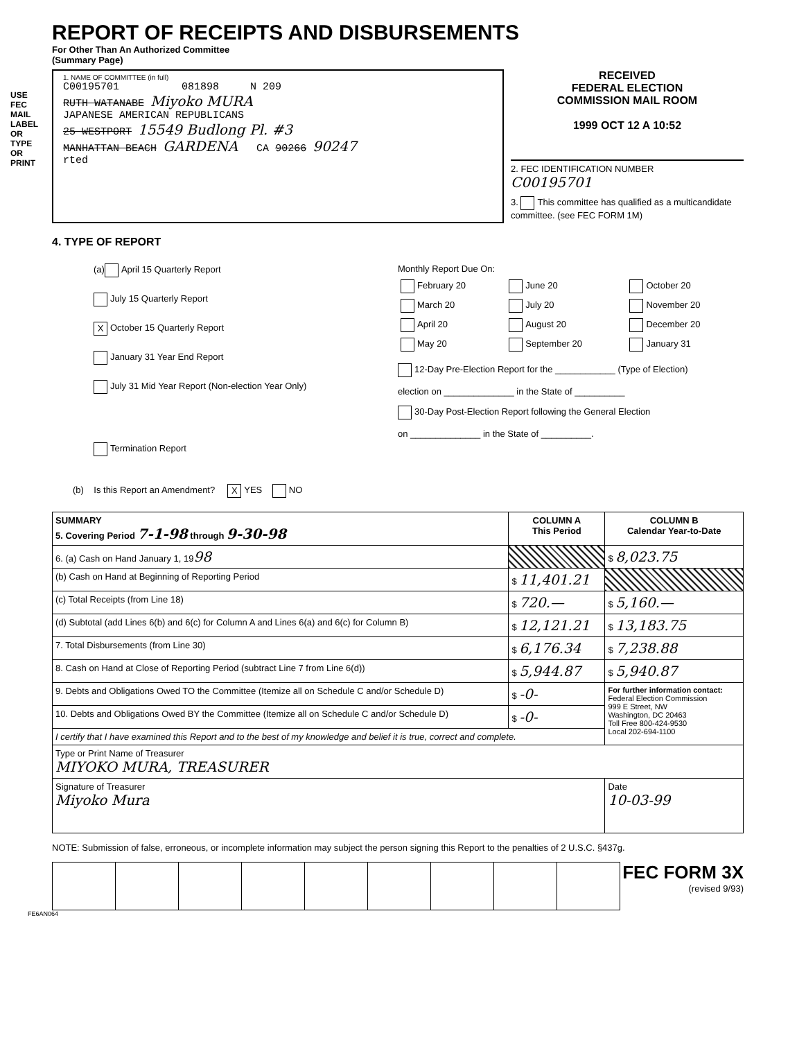USE FEC MAIL LABEL OR TYPE OR PRINT
REPORT OF RECEIPTS AND DISBURSEMENTS
For Other Than An Authorized Committee
(Summary Page)
1. NAME OF COMMITTEE (in full)
C00195701 081898 N 209
RUTH WATANABE Miyoko MURA
JAPANESE AMERICAN REPUBLICANS
25 WESTPORT 15549 Budlong Pl. #3
MANHATTAN BEACH GARDENA CA 90266 90247
rted
RECEIVED
FEDERAL ELECTION
COMMISSION MAIL ROOM
1999 OCT 12 A 10:52
2. FEC IDENTIFICATION NUMBER
C00195701
3. This committee has qualified as a multicandidate committee. (see FEC FORM 1M)
4. TYPE OF REPORT
(a) April 15 Quarterly Report
July 15 Quarterly Report
X October 15 Quarterly Report
January 31 Year End Report
July 31 Mid Year Report (Non-election Year Only)
Termination Report
Monthly Report Due On:
| February 20 | June 20 | October 20 |
| March 20 | July 20 | November 20 |
| April 20 | August 20 | December 20 |
| May 20 | September 20 | January 31 |
12-Day Pre-Election Report for the ____________ (Type of Election)
election on ______________ in the State of __________
30-Day Post-Election Report following the General Election
on ______________ in the State of __________.
(b) Is this Report an Amendment? X YES NO
| SUMMARY 5. Covering Period 7-1-98 through 9-30-98 | COLUMN A This Period | COLUMN B Calendar Year-to-Date |
| --- | --- | --- |
| 6. (a) Cash on Hand January 1, 19 98 | | $ 8,023.75 |
| (b) Cash on Hand at Beginning of Reporting Period | $ 11,401.21 | |
| (c) Total Receipts (from Line 18) | $ 720.— | $ 5,160.— |
| (d) Subtotal (add Lines 6(b) and 6(c) for Column A and Lines 6(a) and 6(c) for Column B) | $ 12,121.21 | $ 13,183.75 |
| 7. Total Disbursements (from Line 30) | $ 6,176.34 | $ 7,238.88 |
| 8. Cash on Hand at Close of Reporting Period (subtract Line 7 from Line 6(d)) | $ 5,944.87 | $ 5,940.87 |
| 9. Debts and Obligations Owed TO the Committee (Itemize all on Schedule C and/or Schedule D) | $ -0- | For further information contact: Federal Election Commission 999 E Street, NW Washington, DC 20463 Toll Free 800-424-9530 Local 202-694-1100 |
| 10. Debts and Obligations Owed BY the Committee (Itemize all on Schedule C and/or Schedule D) | $ -0- | |
| I certify that I have examined this Report and to the best of my knowledge and belief it is true, correct and complete. | | |
| Type or Print Name of Treasurer MIYOKO MURA, TREASURER | | |
| Signature of Treasurer Miyoko Mura | | Date 10-03-99 |
NOTE: Submission of false, erroneous, or incomplete information may subject the person signing this Report to the penalties of 2 U.S.C. §437g.
FEC FORM 3X
(revised 9/93)
FE6AN064